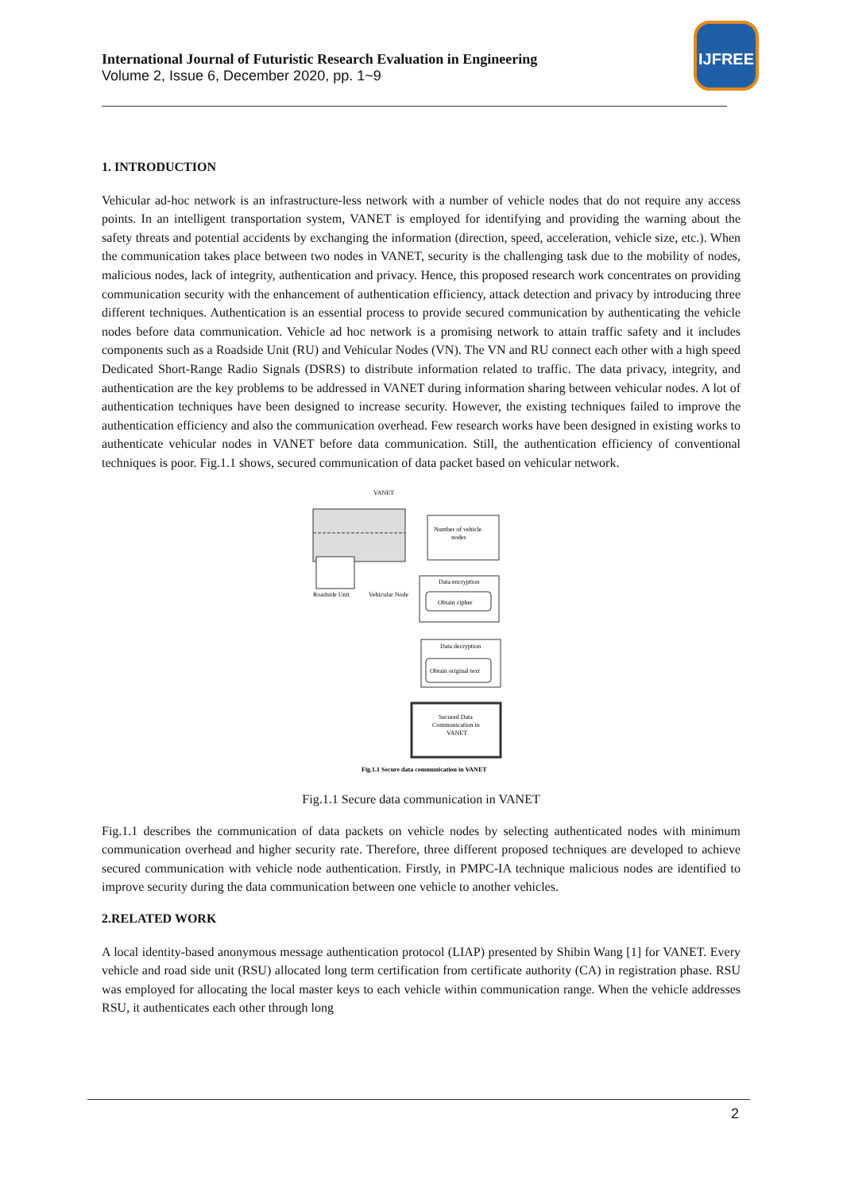International Journal of Futuristic Research Evaluation in Engineering
Volume 2, Issue 6, December 2020, pp. 1~9
IJFREE
1. INTRODUCTION
Vehicular ad-hoc network is an infrastructure-less network with a number of vehicle nodes that do not require any access points. In an intelligent transportation system, VANET is employed for identifying and providing the warning about the safety threats and potential accidents by exchanging the information (direction, speed, acceleration, vehicle size, etc.). When the communication takes place between two nodes in VANET, security is the challenging task due to the mobility of nodes, malicious nodes, lack of integrity, authentication and privacy. Hence, this proposed research work concentrates on providing communication security with the enhancement of authentication efficiency, attack detection and privacy by introducing three different techniques. Authentication is an essential process to provide secured communication by authenticating the vehicle nodes before data communication. Vehicle ad hoc network is a promising network to attain traffic safety and it includes components such as a Roadside Unit (RU) and Vehicular Nodes (VN). The VN and RU connect each other with a high speed Dedicated Short-Range Radio Signals (DSRS) to distribute information related to traffic. The data privacy, integrity, and authentication are the key problems to be addressed in VANET during information sharing between vehicular nodes. A lot of authentication techniques have been designed to increase security. However, the existing techniques failed to improve the authentication efficiency and also the communication overhead. Few research works have been designed in existing works to authenticate vehicular nodes in VANET before data communication. Still, the authentication efficiency of conventional techniques is poor. Fig.1.1 shows, secured communication of data packet based on vehicular network.
VANET
Roadside Unit
Vehicular Node
Number of vehicle
nodes
Data encryption
Obtain cipher
Data decryption
Obtain original text
Secured Data
Communication in
VANET
Fig.1.1 Secure data communication in VANET
Fig.1.1 Secure data communication in VANET
Fig.1.1 describes the communication of data packets on vehicle nodes by selecting authenticated nodes with minimum communication overhead and higher security rate. Therefore, three different proposed techniques are developed to achieve secured communication with vehicle node authentication. Firstly, in PMPC-IA technique malicious nodes are identified to improve security during the data communication between one vehicle to another vehicles.
2.RELATED WORK
A local identity-based anonymous message authentication protocol (LIAP) presented by Shibin Wang [1] for VANET. Every vehicle and road side unit (RSU) allocated long term certification from certificate authority (CA) in registration phase. RSU was employed for allocating the local master keys to each vehicle within communication range. When the vehicle addresses RSU, it authenticates each other through long
2